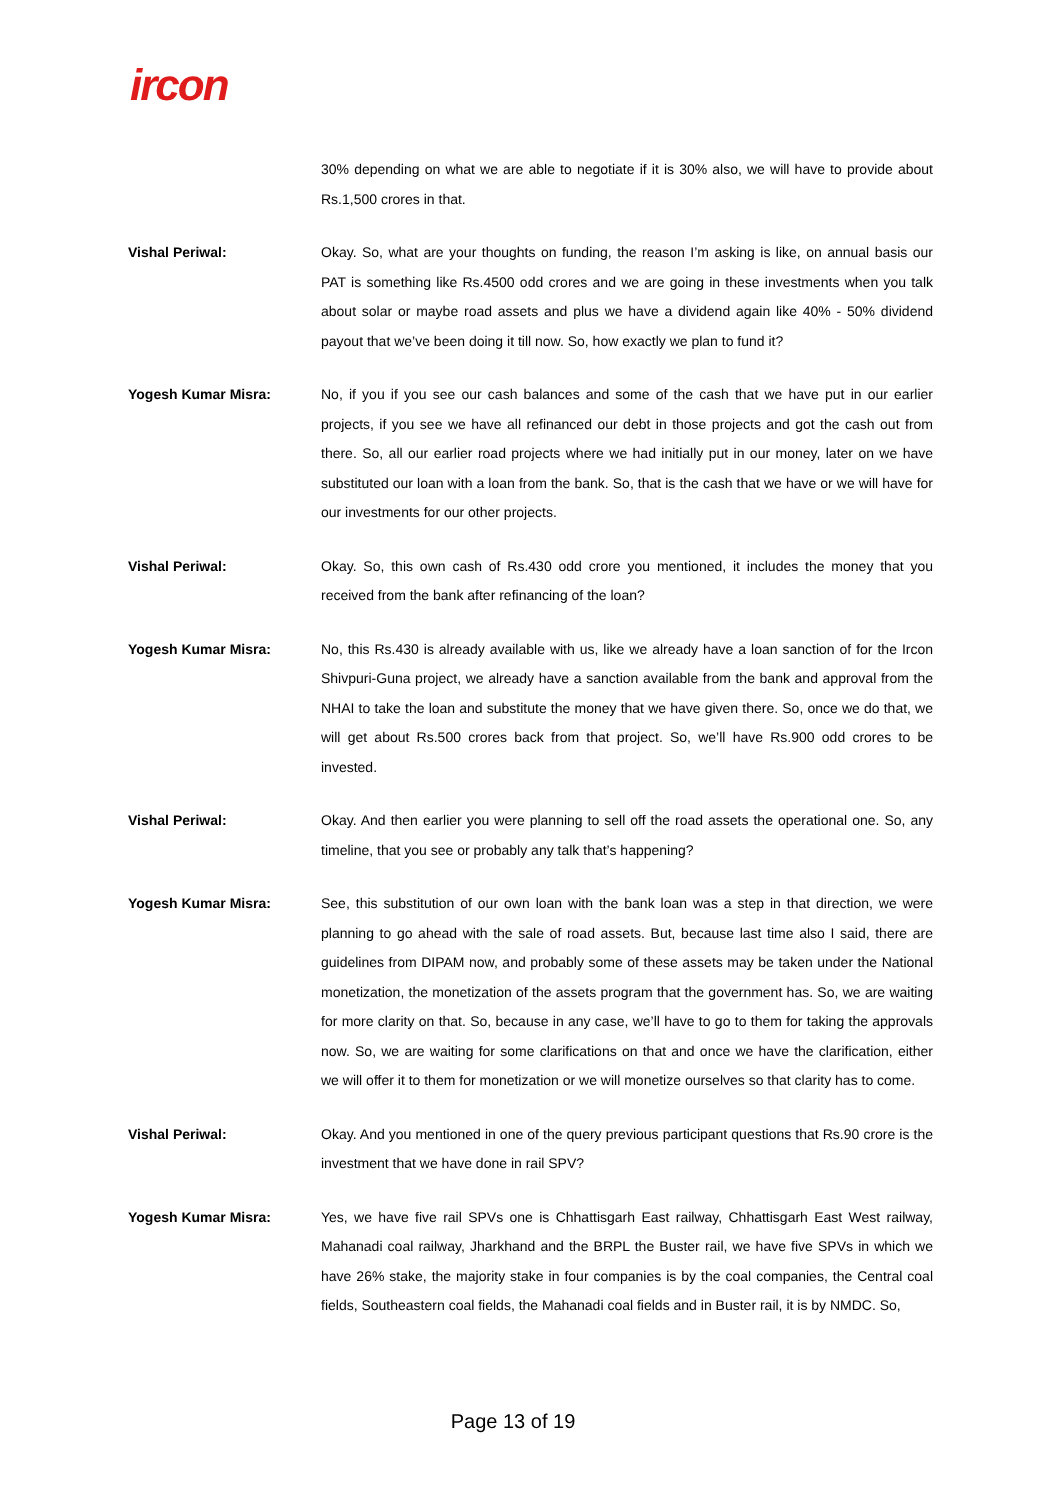ircon
30% depending on what we are able to negotiate if it is 30% also, we will have to provide about Rs.1,500 crores in that.
Vishal Periwal: Okay. So, what are your thoughts on funding, the reason I’m asking is like, on annual basis our PAT is something like Rs.4500 odd crores and we are going in these investments when you talk about solar or maybe road assets and plus we have a dividend again like 40% - 50% dividend payout that we’ve been doing it till now. So, how exactly we plan to fund it?
Yogesh Kumar Misra: No, if you if you see our cash balances and some of the cash that we have put in our earlier projects, if you see we have all refinanced our debt in those projects and got the cash out from there. So, all our earlier road projects where we had initially put in our money, later on we have substituted our loan with a loan from the bank. So, that is the cash that we have or we will have for our investments for our other projects.
Vishal Periwal: Okay. So, this own cash of Rs.430 odd crore you mentioned, it includes the money that you received from the bank after refinancing of the loan?
Yogesh Kumar Misra: No, this Rs.430 is already available with us, like we already have a loan sanction of for the Ircon Shivpuri-Guna project, we already have a sanction available from the bank and approval from the NHAI to take the loan and substitute the money that we have given there. So, once we do that, we will get about Rs.500 crores back from that project. So, we’ll have Rs.900 odd crores to be invested.
Vishal Periwal: Okay. And then earlier you were planning to sell off the road assets the operational one. So, any timeline, that you see or probably any talk that’s happening?
Yogesh Kumar Misra: See, this substitution of our own loan with the bank loan was a step in that direction, we were planning to go ahead with the sale of road assets. But, because last time also I said, there are guidelines from DIPAM now, and probably some of these assets may be taken under the National monetization, the monetization of the assets program that the government has. So, we are waiting for more clarity on that. So, because in any case, we’ll have to go to them for taking the approvals now. So, we are waiting for some clarifications on that and once we have the clarification, either we will offer it to them for monetization or we will monetize ourselves so that clarity has to come.
Vishal Periwal: Okay. And you mentioned in one of the query previous participant questions that Rs.90 crore is the investment that we have done in rail SPV?
Yogesh Kumar Misra: Yes, we have five rail SPVs one is Chhattisgarh East railway, Chhattisgarh East West railway, Mahanadi coal railway, Jharkhand and the BRPL the Buster rail, we have five SPVs in which we have 26% stake, the majority stake in four companies is by the coal companies, the Central coal fields, Southeastern coal fields, the Mahanadi coal fields and in Buster rail, it is by NMDC. So,
Page 13 of 19